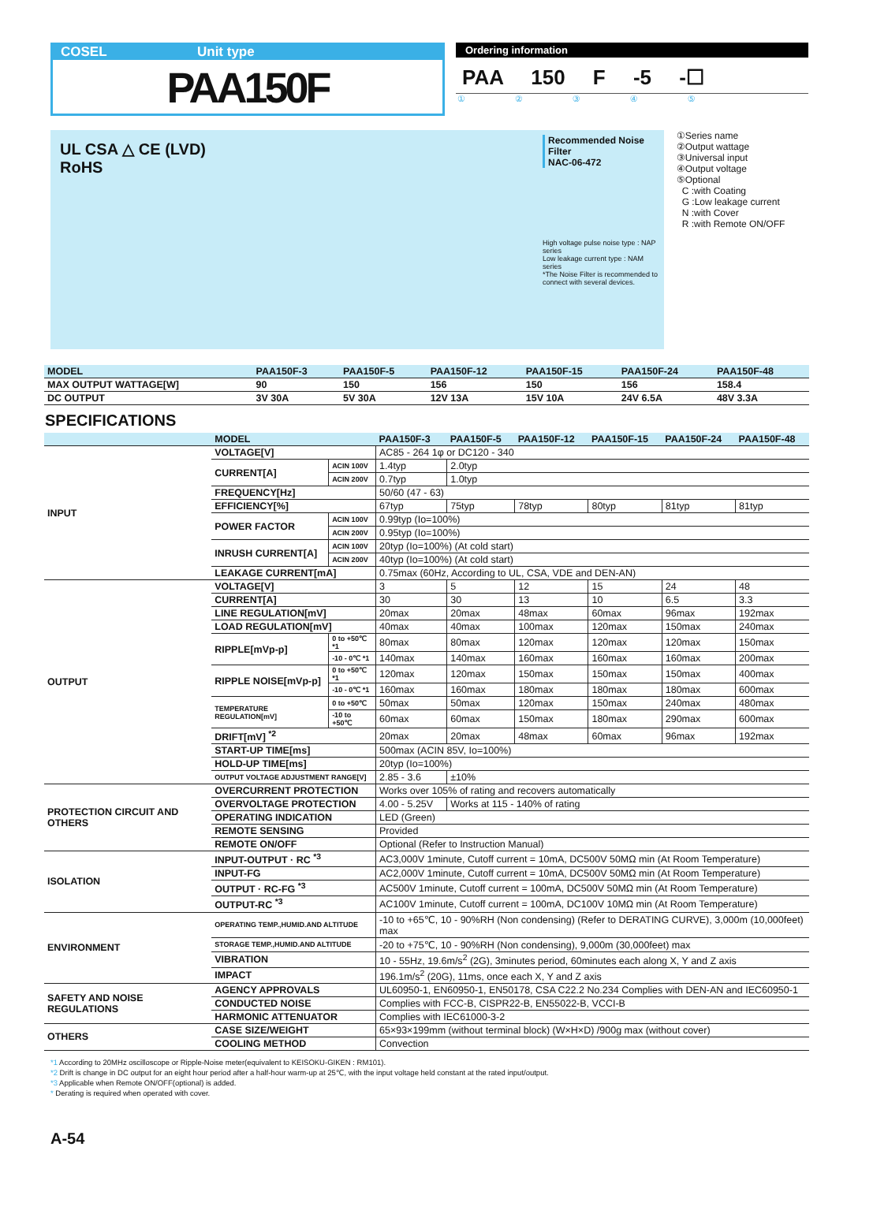COSEL Unit type
PAA150F
Ordering information
PAA 150 F -5 -☐
① ② ③ ④ ⑤
UL CSA △ CE (LVD)
RoHS
Recommended Noise Filter
NAC-06-472
High voltage pulse noise type : NAP series
Low leakage current type : NAM series
*The Noise Filter is recommended to connect with several devices.
①Series name
②Output wattage
③Universal input
④Output voltage
⑤Optional
C :with Coating
G :Low leakage current
N :with Cover
R :with Remote ON/OFF
| MODEL | PAA150F-3 | PAA150F-5 | PAA150F-12 | PAA150F-15 | PAA150F-24 | PAA150F-48 |
| --- | --- | --- | --- | --- | --- | --- |
| MAX OUTPUT WATTAGE[W] | 90 | 150 | 156 | 150 | 156 | 158.4 |
| DC OUTPUT | 3V 30A | 5V 30A | 12V 13A | 15V 10A | 24V 6.5A | 48V 3.3A |
SPECIFICATIONS
| | MODEL | | PAA150F-3 | PAA150F-5 | PAA150F-12 | PAA150F-15 | PAA150F-24 | PAA150F-48 |
| --- | --- | --- | --- | --- | --- | --- | --- | --- |
| INPUT | VOLTAGE[V] | | AC85 - 264 1φ or DC120 - 340 | | | | | |
| | CURRENT[A] | ACIN 100V | 1.4typ | 2.0typ | | | | |
| | | ACIN 200V | 0.7typ | 1.0typ | | | | |
| | FREQUENCY[Hz] | | 50/60 (47 - 63) | | | | | |
| | EFFICIENCY[%] | | 67typ | 75typ | 78typ | 80typ | 81typ | 81typ |
| | POWER FACTOR | ACIN 100V | 0.99typ (Io=100%) | | | | | |
| | | ACIN 200V | 0.95typ (Io=100%) | | | | | |
| | INRUSH CURRENT[A] | ACIN 100V | 20typ (Io=100%) (At cold start) | | | | | |
| | | ACIN 200V | 40typ (Io=100%) (At cold start) | | | | | |
| | LEAKAGE CURRENT[mA] | | 0.75max (60Hz, According to UL, CSA, VDE and DEN-AN) | | | | | |
| OUTPUT | VOLTAGE[V] | | 3 | 5 | 12 | 15 | 24 | 48 |
| | CURRENT[A] | | 30 | 30 | 13 | 10 | 6.5 | 3.3 |
| | LINE REGULATION[mV] | | 20max | 20max | 48max | 60max | 96max | 192max |
| | LOAD REGULATION[mV] | | 40max | 40max | 100max | 120max | 150max | 240max |
| | RIPPLE[mVp-p] | 0 to +50℃ *1 | 80max | 80max | 120max | 120max | 120max | 150max |
| | | -10 - 0℃ *1 | 140max | 140max | 160max | 160max | 160max | 200max |
| | RIPPLE NOISE[mVp-p] | 0 to +50℃ *1 | 120max | 120max | 150max | 150max | 150max | 400max |
| | | -10 - 0℃ *1 | 160max | 160max | 180max | 180max | 180max | 600max |
| | TEMPERATURE REGULATION[mV] | 0 to +50℃ | 50max | 50max | 120max | 150max | 240max | 480max |
| | | -10 to +50℃ | 60max | 60max | 150max | 180max | 290max | 600max |
| | DRIFT[mV] <sup>*2</sup> | | 20max | 20max | 48max | 60max | 96max | 192max |
| | START-UP TIME[ms] | | 500max (ACIN 85V, Io=100%) | | | | | |
| | HOLD-UP TIME[ms] | | 20typ (Io=100%) | | | | | |
| | OUTPUT VOLTAGE ADJUSTMENT RANGE[V] | | 2.85 - 3.6 | ±10% | | | | |
| PROTECTION CIRCUIT AND OTHERS | OVERCURRENT PROTECTION | | Works over 105% of rating and recovers automatically | | | | | |
| | OVERVOLTAGE PROTECTION | | 4.00 - 5.25V | Works at 115 - 140% of rating | | | | |
| | OPERATING INDICATION | | LED (Green) | | | | | |
| | REMOTE SENSING | | Provided | | | | | |
| | REMOTE ON/OFF | | Optional (Refer to Instruction Manual) | | | | | |
| ISOLATION | INPUT-OUTPUT · RC <sup>*3</sup> | | AC3,000V 1minute, Cutoff current = 10mA, DC500V 50MΩ min (At Room Temperature) | | | | | |
| | INPUT-FG | | AC2,000V 1minute, Cutoff current = 10mA, DC500V 50MΩ min (At Room Temperature) | | | | | |
| | OUTPUT · RC-FG <sup>*3</sup> | | AC500V 1minute, Cutoff current = 100mA, DC500V 50MΩ min (At Room Temperature) | | | | | |
| | OUTPUT-RC <sup>*3</sup> | | AC100V 1minute, Cutoff current = 100mA, DC100V 10MΩ min (At Room Temperature) | | | | | |
| ENVIRONMENT | OPERATING TEMP.,HUMID.AND ALTITUDE | | -10 to +65℃, 10 - 90%RH (Non condensing) (Refer to DERATING CURVE), 3,000m (10,000feet) max | | | | | |
| | STORAGE TEMP.,HUMID.AND ALTITUDE | | -20 to +75℃, 10 - 90%RH (Non condensing), 9,000m (30,000feet) max | | | | | |
| | VIBRATION | | 10 - 55Hz, 19.6m/s<sup>2</sup> (2G), 3minutes period, 60minutes each along X, Y and Z axis | | | | | |
| | IMPACT | | 196.1m/s<sup>2</sup> (20G), 11ms, once each X, Y and Z axis | | | | | |
| SAFETY AND NOISE REGULATIONS | AGENCY APPROVALS | | UL60950-1, EN60950-1, EN50178, CSA C22.2 No.234 Complies with DEN-AN and IEC60950-1 | | | | | |
| | CONDUCTED NOISE | | Complies with FCC-B, CISPR22-B, EN55022-B, VCCI-B | | | | | |
| | HARMONIC ATTENUATOR | | Complies with IEC61000-3-2 | | | | | |
| OTHERS | CASE SIZE/WEIGHT | | 65×93×199mm (without terminal block) (W×H×D) /900g max (without cover) | | | | | |
| | COOLING METHOD | | Convection | | | | | |
*1 According to 20MHz oscilloscope or Ripple-Noise meter(equivalent to KEISOKU-GIKEN : RM101).
*2 Drift is change in DC output for an eight hour period after a half-hour warm-up at 25℃, with the input voltage held constant at the rated input/output.
*3 Applicable when Remote ON/OFF(optional) is added.
* Derating is required when operated with cover.
A-54